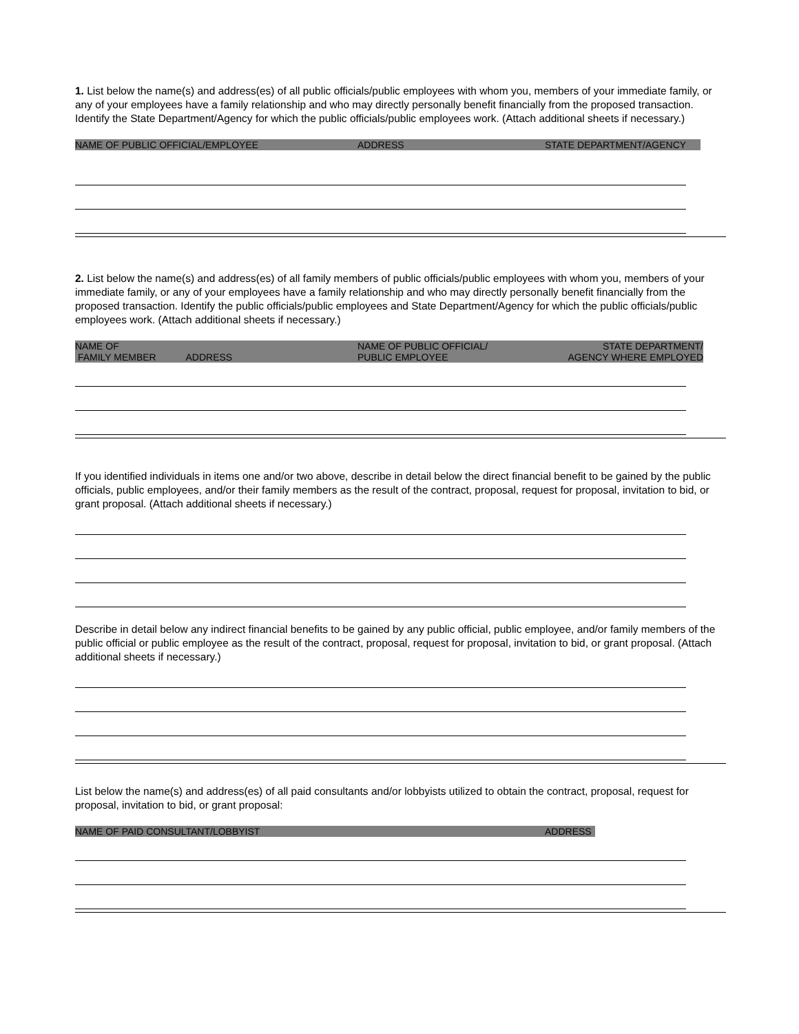1. List below the name(s) and address(es) of all public officials/public employees with whom you, members of your immediate family, or any of your employees have a family relationship and who may directly personally benefit financially from the proposed transaction. Identify the State Department/Agency for which the public officials/public employees work. (Attach additional sheets if necessary.)
NAME OF PUBLIC OFFICIAL/EMPLOYEE ADDRESS STATE DEPARTMENT/AGENCY
2. List below the name(s) and address(es) of all family members of public officials/public employees with whom you, members of your immediate family, or any of your employees have a family relationship and who may directly personally benefit financially from the proposed transaction. Identify the public officials/public employees and State Department/Agency for which the public officials/public employees work. (Attach additional sheets if necessary.)
NAME OF
FAMILY MEMBER ADDRESS NAME OF PUBLIC OFFICIAL/
PUBLIC EMPLOYEE STATE DEPARTMENT/
AGENCY WHERE EMPLOYED
If you identified individuals in items one and/or two above, describe in detail below the direct financial benefit to be gained by the public officials, public employees, and/or their family members as the result of the contract, proposal, request for proposal, invitation to bid, or grant proposal. (Attach additional sheets if necessary.)
Describe in detail below any indirect financial benefits to be gained by any public official, public employee, and/or family members of the public official or public employee as the result of the contract, proposal, request for proposal, invitation to bid, or grant proposal. (Attach additional sheets if necessary.)
List below the name(s) and address(es) of all paid consultants and/or lobbyists utilized to obtain the contract, proposal, request for proposal, invitation to bid, or grant proposal:
NAME OF PAID CONSULTANT/LOBBYIST ADDRESS